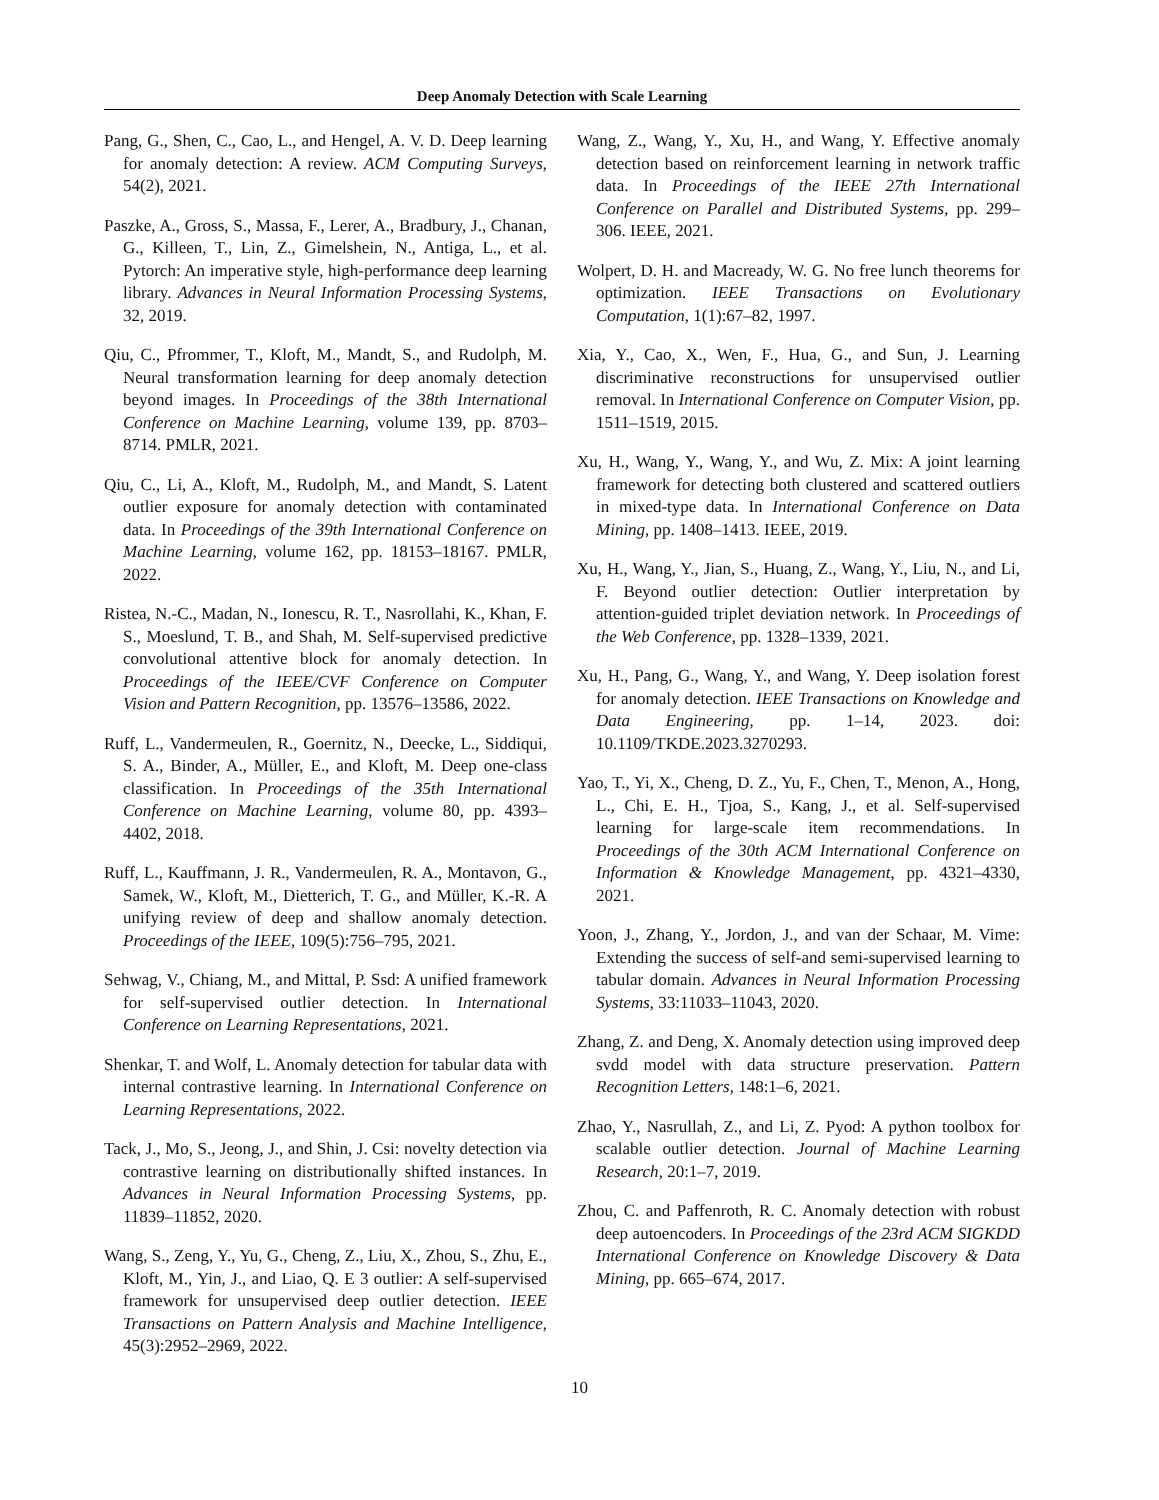Deep Anomaly Detection with Scale Learning
Pang, G., Shen, C., Cao, L., and Hengel, A. V. D. Deep learning for anomaly detection: A review. ACM Computing Surveys, 54(2), 2021.
Paszke, A., Gross, S., Massa, F., Lerer, A., Bradbury, J., Chanan, G., Killeen, T., Lin, Z., Gimelshein, N., Antiga, L., et al. Pytorch: An imperative style, high-performance deep learning library. Advances in Neural Information Processing Systems, 32, 2019.
Qiu, C., Pfrommer, T., Kloft, M., Mandt, S., and Rudolph, M. Neural transformation learning for deep anomaly detection beyond images. In Proceedings of the 38th International Conference on Machine Learning, volume 139, pp. 8703–8714. PMLR, 2021.
Qiu, C., Li, A., Kloft, M., Rudolph, M., and Mandt, S. Latent outlier exposure for anomaly detection with contaminated data. In Proceedings of the 39th International Conference on Machine Learning, volume 162, pp. 18153–18167. PMLR, 2022.
Ristea, N.-C., Madan, N., Ionescu, R. T., Nasrollahi, K., Khan, F. S., Moeslund, T. B., and Shah, M. Self-supervised predictive convolutional attentive block for anomaly detection. In Proceedings of the IEEE/CVF Conference on Computer Vision and Pattern Recognition, pp. 13576–13586, 2022.
Ruff, L., Vandermeulen, R., Goernitz, N., Deecke, L., Siddiqui, S. A., Binder, A., Müller, E., and Kloft, M. Deep one-class classification. In Proceedings of the 35th International Conference on Machine Learning, volume 80, pp. 4393–4402, 2018.
Ruff, L., Kauffmann, J. R., Vandermeulen, R. A., Montavon, G., Samek, W., Kloft, M., Dietterich, T. G., and Müller, K.-R. A unifying review of deep and shallow anomaly detection. Proceedings of the IEEE, 109(5):756–795, 2021.
Sehwag, V., Chiang, M., and Mittal, P. Ssd: A unified framework for self-supervised outlier detection. In International Conference on Learning Representations, 2021.
Shenkar, T. and Wolf, L. Anomaly detection for tabular data with internal contrastive learning. In International Conference on Learning Representations, 2022.
Tack, J., Mo, S., Jeong, J., and Shin, J. Csi: novelty detection via contrastive learning on distributionally shifted instances. In Advances in Neural Information Processing Systems, pp. 11839–11852, 2020.
Wang, S., Zeng, Y., Yu, G., Cheng, Z., Liu, X., Zhou, S., Zhu, E., Kloft, M., Yin, J., and Liao, Q. E 3 outlier: A self-supervised framework for unsupervised deep outlier detection. IEEE Transactions on Pattern Analysis and Machine Intelligence, 45(3):2952–2969, 2022.
Wang, Z., Wang, Y., Xu, H., and Wang, Y. Effective anomaly detection based on reinforcement learning in network traffic data. In Proceedings of the IEEE 27th International Conference on Parallel and Distributed Systems, pp. 299–306. IEEE, 2021.
Wolpert, D. H. and Macready, W. G. No free lunch theorems for optimization. IEEE Transactions on Evolutionary Computation, 1(1):67–82, 1997.
Xia, Y., Cao, X., Wen, F., Hua, G., and Sun, J. Learning discriminative reconstructions for unsupervised outlier removal. In International Conference on Computer Vision, pp. 1511–1519, 2015.
Xu, H., Wang, Y., Wang, Y., and Wu, Z. Mix: A joint learning framework for detecting both clustered and scattered outliers in mixed-type data. In International Conference on Data Mining, pp. 1408–1413. IEEE, 2019.
Xu, H., Wang, Y., Jian, S., Huang, Z., Wang, Y., Liu, N., and Li, F. Beyond outlier detection: Outlier interpretation by attention-guided triplet deviation network. In Proceedings of the Web Conference, pp. 1328–1339, 2021.
Xu, H., Pang, G., Wang, Y., and Wang, Y. Deep isolation forest for anomaly detection. IEEE Transactions on Knowledge and Data Engineering, pp. 1–14, 2023. doi: 10.1109/TKDE.2023.3270293.
Yao, T., Yi, X., Cheng, D. Z., Yu, F., Chen, T., Menon, A., Hong, L., Chi, E. H., Tjoa, S., Kang, J., et al. Self-supervised learning for large-scale item recommendations. In Proceedings of the 30th ACM International Conference on Information & Knowledge Management, pp. 4321–4330, 2021.
Yoon, J., Zhang, Y., Jordon, J., and van der Schaar, M. Vime: Extending the success of self-and semi-supervised learning to tabular domain. Advances in Neural Information Processing Systems, 33:11033–11043, 2020.
Zhang, Z. and Deng, X. Anomaly detection using improved deep svdd model with data structure preservation. Pattern Recognition Letters, 148:1–6, 2021.
Zhao, Y., Nasrullah, Z., and Li, Z. Pyod: A python toolbox for scalable outlier detection. Journal of Machine Learning Research, 20:1–7, 2019.
Zhou, C. and Paffenroth, R. C. Anomaly detection with robust deep autoencoders. In Proceedings of the 23rd ACM SIGKDD International Conference on Knowledge Discovery & Data Mining, pp. 665–674, 2017.
10